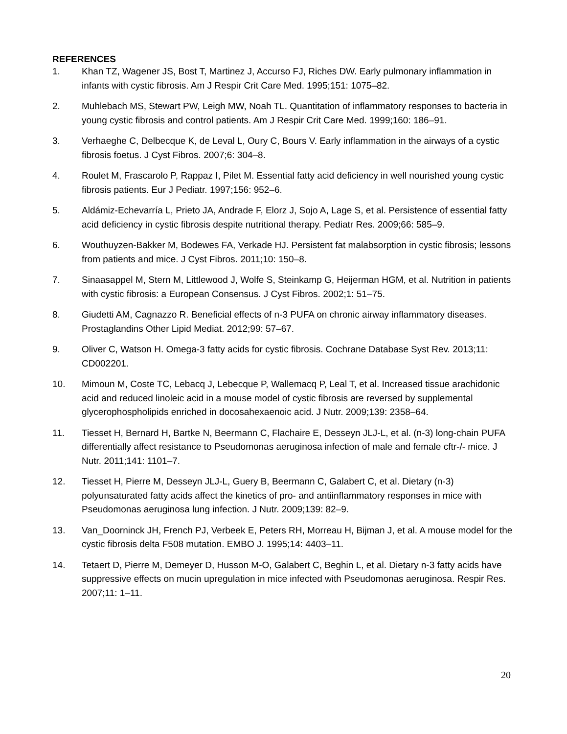REFERENCES
1. Khan TZ, Wagener JS, Bost T, Martinez J, Accurso FJ, Riches DW. Early pulmonary inflammation in infants with cystic fibrosis. Am J Respir Crit Care Med. 1995;151: 1075–82.
2. Muhlebach MS, Stewart PW, Leigh MW, Noah TL. Quantitation of inflammatory responses to bacteria in young cystic fibrosis and control patients. Am J Respir Crit Care Med. 1999;160: 186–91.
3. Verhaeghe C, Delbecque K, de Leval L, Oury C, Bours V. Early inflammation in the airways of a cystic fibrosis foetus. J Cyst Fibros. 2007;6: 304–8.
4. Roulet M, Frascarolo P, Rappaz I, Pilet M. Essential fatty acid deficiency in well nourished young cystic fibrosis patients. Eur J Pediatr. 1997;156: 952–6.
5. Aldámiz-Echevarría L, Prieto JA, Andrade F, Elorz J, Sojo A, Lage S, et al. Persistence of essential fatty acid deficiency in cystic fibrosis despite nutritional therapy. Pediatr Res. 2009;66: 585–9.
6. Wouthuyzen-Bakker M, Bodewes FA, Verkade HJ. Persistent fat malabsorption in cystic fibrosis; lessons from patients and mice. J Cyst Fibros. 2011;10: 150–8.
7. Sinaasappel M, Stern M, Littlewood J, Wolfe S, Steinkamp G, Heijerman HGM, et al. Nutrition in patients with cystic fibrosis: a European Consensus. J Cyst Fibros. 2002;1: 51–75.
8. Giudetti AM, Cagnazzo R. Beneficial effects of n-3 PUFA on chronic airway inflammatory diseases. Prostaglandins Other Lipid Mediat. 2012;99: 57–67.
9. Oliver C, Watson H. Omega-3 fatty acids for cystic fibrosis. Cochrane Database Syst Rev. 2013;11: CD002201.
10. Mimoun M, Coste TC, Lebacq J, Lebecque P, Wallemacq P, Leal T, et al. Increased tissue arachidonic acid and reduced linoleic acid in a mouse model of cystic fibrosis are reversed by supplemental glycerophospholipids enriched in docosahexaenoic acid. J Nutr. 2009;139: 2358–64.
11. Tiesset H, Bernard H, Bartke N, Beermann C, Flachaire E, Desseyn JLJ-L, et al. (n-3) long-chain PUFA differentially affect resistance to Pseudomonas aeruginosa infection of male and female cftr-/- mice. J Nutr. 2011;141: 1101–7.
12. Tiesset H, Pierre M, Desseyn JLJ-L, Guery B, Beermann C, Galabert C, et al. Dietary (n-3) polyunsaturated fatty acids affect the kinetics of pro- and antiinflammatory responses in mice with Pseudomonas aeruginosa lung infection. J Nutr. 2009;139: 82–9.
13. Van_Doorninck JH, French PJ, Verbeek E, Peters RH, Morreau H, Bijman J, et al. A mouse model for the cystic fibrosis delta F508 mutation. EMBO J. 1995;14: 4403–11.
14. Tetaert D, Pierre M, Demeyer D, Husson M-O, Galabert C, Beghin L, et al. Dietary n-3 fatty acids have suppressive effects on mucin upregulation in mice infected with Pseudomonas aeruginosa. Respir Res. 2007;11: 1–11.
20